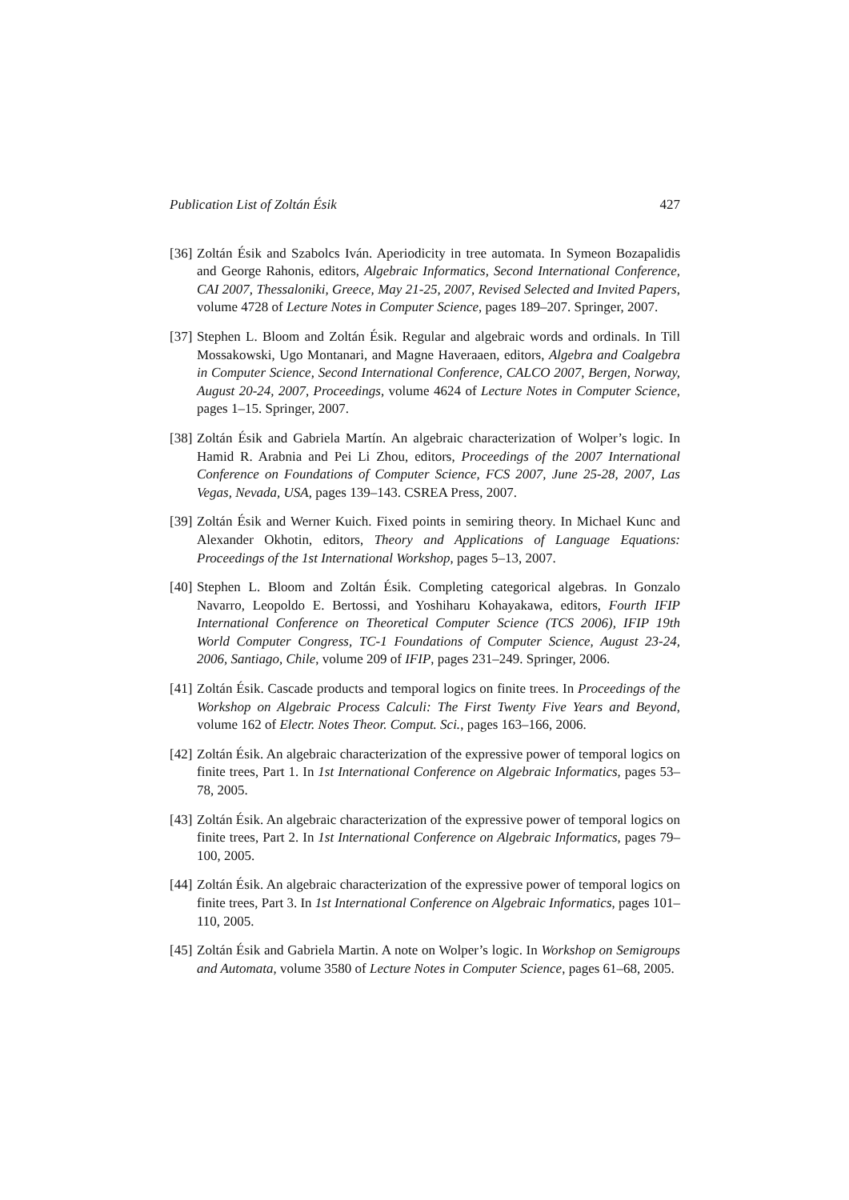Publication List of Zoltán Ésik 427
[36]
Zoltán Ésik and Szabolcs Iván. Aperiodicity in tree automata. In Symeon Bozapalidis and George Rahonis, editors, Algebraic Informatics, Second International Conference, CAI 2007, Thessaloniki, Greece, May 21-25, 2007, Revised Selected and Invited Papers, volume 4728 of Lecture Notes in Computer Science, pages 189–207. Springer, 2007.
[37]
Stephen L. Bloom and Zoltán Ésik. Regular and algebraic words and ordinals. In Till Mossakowski, Ugo Montanari, and Magne Haveraaen, editors, Algebra and Coalgebra in Computer Science, Second International Conference, CALCO 2007, Bergen, Norway, August 20-24, 2007, Proceedings, volume 4624 of Lecture Notes in Computer Science, pages 1–15. Springer, 2007.
[38]
Zoltán Ésik and Gabriela Martín. An algebraic characterization of Wolper’s logic. In Hamid R. Arabnia and Pei Li Zhou, editors, Proceedings of the 2007 International Conference on Foundations of Computer Science, FCS 2007, June 25-28, 2007, Las Vegas, Nevada, USA, pages 139–143. CSREA Press, 2007.
[39]
Zoltán Ésik and Werner Kuich. Fixed points in semiring theory. In Michael Kunc and Alexander Okhotin, editors, Theory and Applications of Language Equations: Proceedings of the 1st International Workshop, pages 5–13, 2007.
[40]
Stephen L. Bloom and Zoltán Ésik. Completing categorical algebras. In Gonzalo Navarro, Leopoldo E. Bertossi, and Yoshiharu Kohayakawa, editors, Fourth IFIP International Conference on Theoretical Computer Science (TCS 2006), IFIP 19th World Computer Congress, TC-1 Foundations of Computer Science, August 23-24, 2006, Santiago, Chile, volume 209 of IFIP, pages 231–249. Springer, 2006.
[41]
Zoltán Ésik. Cascade products and temporal logics on finite trees. In Proceedings of the Workshop on Algebraic Process Calculi: The First Twenty Five Years and Beyond, volume 162 of Electr. Notes Theor. Comput. Sci., pages 163–166, 2006.
[42]
Zoltán Ésik. An algebraic characterization of the expressive power of temporal logics on finite trees, Part 1. In 1st International Conference on Algebraic Informatics, pages 53–78, 2005.
[43]
Zoltán Ésik. An algebraic characterization of the expressive power of temporal logics on finite trees, Part 2. In 1st International Conference on Algebraic Informatics, pages 79–100, 2005.
[44]
Zoltán Ésik. An algebraic characterization of the expressive power of temporal logics on finite trees, Part 3. In 1st International Conference on Algebraic Informatics, pages 101–110, 2005.
[45]
Zoltán Ésik and Gabriela Martin. A note on Wolper’s logic. In Workshop on Semigroups and Automata, volume 3580 of Lecture Notes in Computer Science, pages 61–68, 2005.